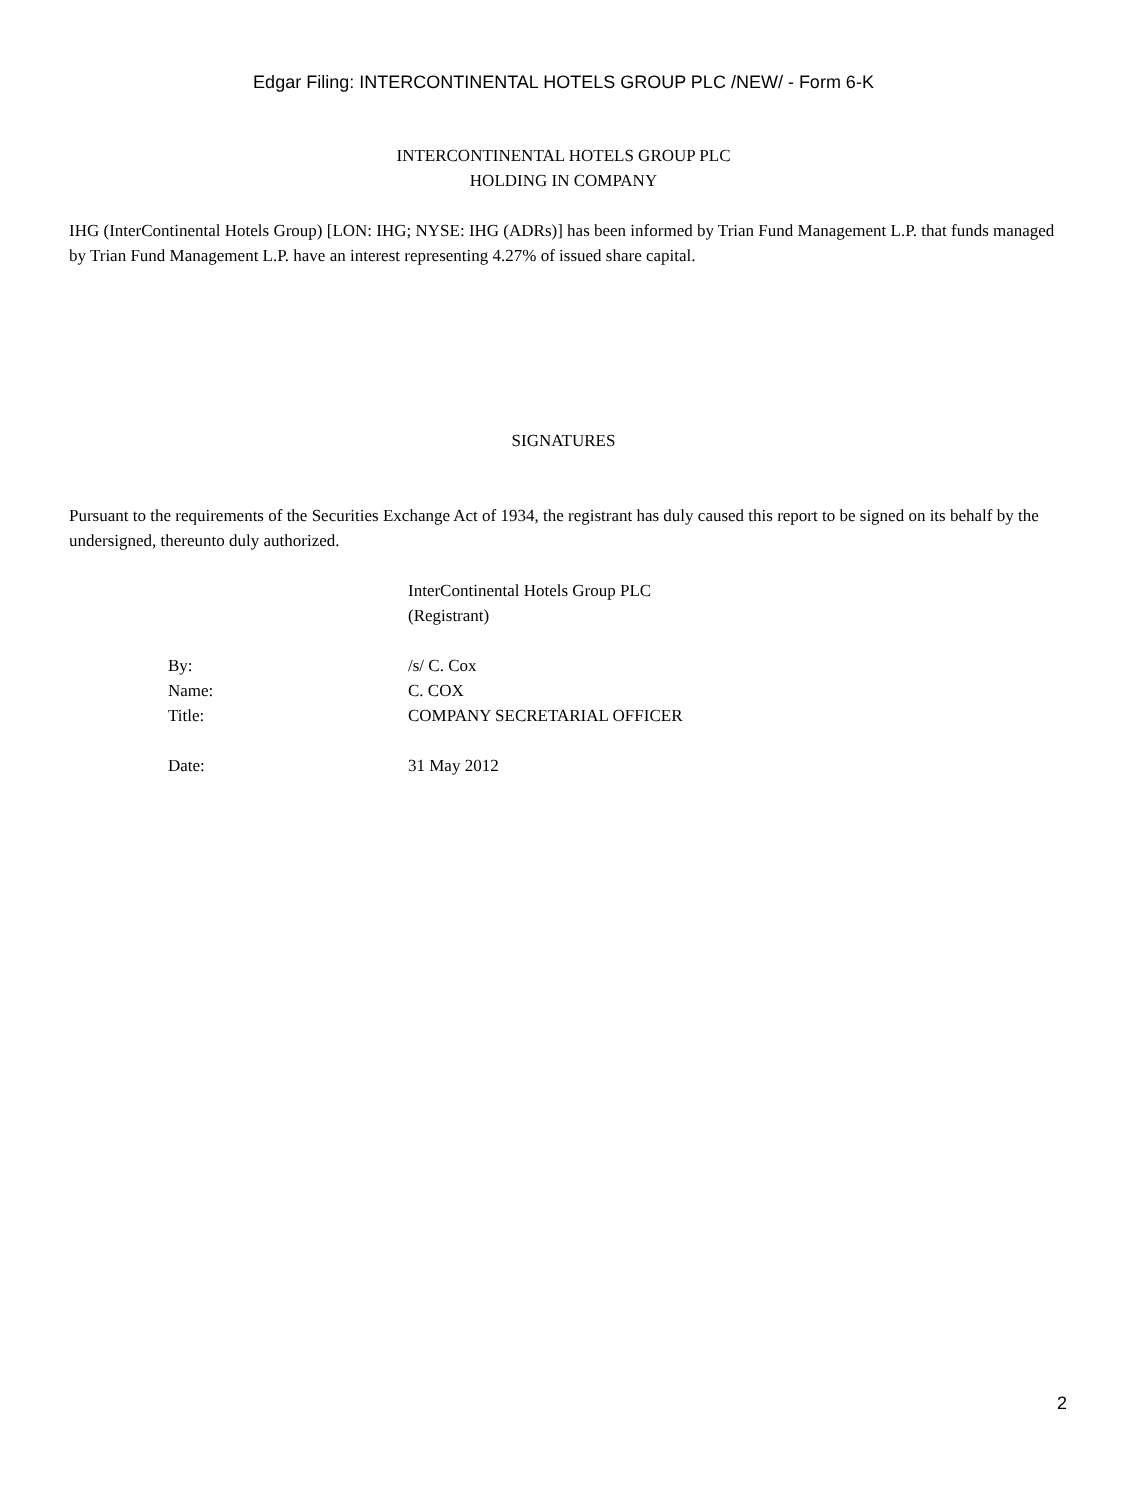Edgar Filing: INTERCONTINENTAL HOTELS GROUP PLC /NEW/ - Form 6-K
INTERCONTINENTAL HOTELS GROUP PLC
HOLDING IN COMPANY
IHG (InterContinental Hotels Group) [LON: IHG; NYSE: IHG (ADRs)] has been informed by Trian Fund Management L.P. that funds managed by Trian Fund Management L.P. have an interest representing 4.27% of issued share capital.
SIGNATURES
Pursuant to the requirements of the Securities Exchange Act of 1934, the registrant has duly caused this report to be signed on its behalf by the undersigned, thereunto duly authorized.
InterContinental Hotels Group PLC
(Registrant)
By: /s/ C. Cox
Name: C. COX
Title: COMPANY SECRETARIAL OFFICER
Date: 31 May 2012
2